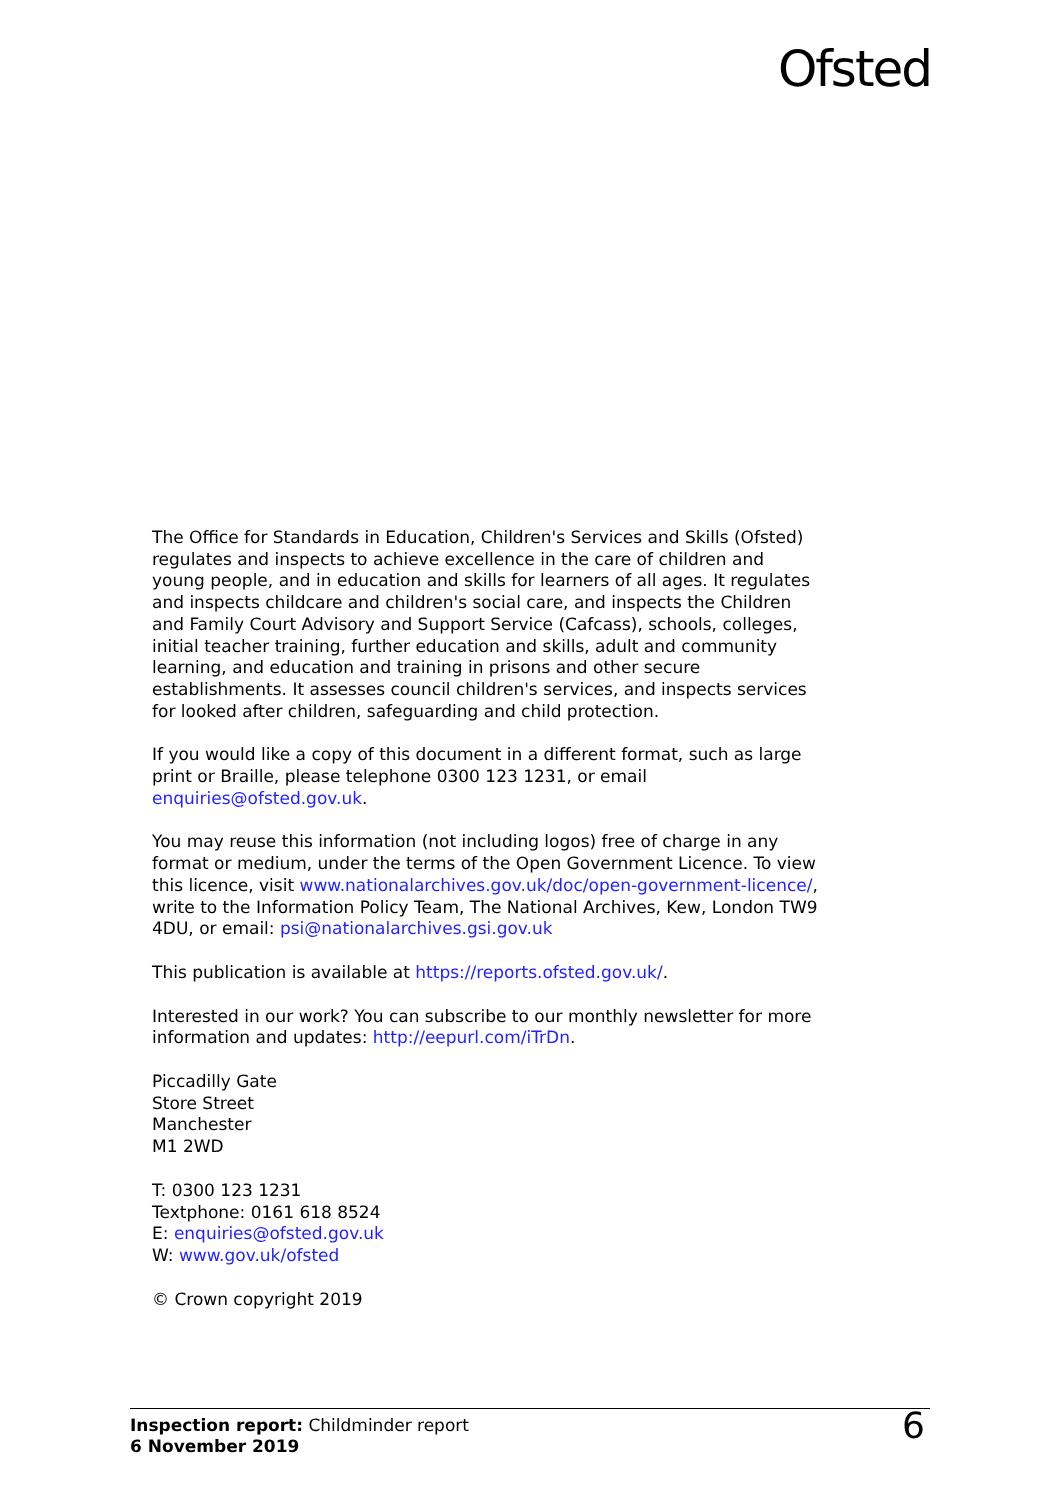Ofsted
The Office for Standards in Education, Children's Services and Skills (Ofsted) regulates and inspects to achieve excellence in the care of children and young people, and in education and skills for learners of all ages. It regulates and inspects childcare and children's social care, and inspects the Children and Family Court Advisory and Support Service (Cafcass), schools, colleges, initial teacher training, further education and skills, adult and community learning, and education and training in prisons and other secure establishments. It assesses council children's services, and inspects services for looked after children, safeguarding and child protection.
If you would like a copy of this document in a different format, such as large print or Braille, please telephone 0300 123 1231, or email enquiries@ofsted.gov.uk.
You may reuse this information (not including logos) free of charge in any format or medium, under the terms of the Open Government Licence. To view this licence, visit www.nationalarchives.gov.uk/doc/open-government-licence/, write to the Information Policy Team, The National Archives, Kew, London TW9 4DU, or email: psi@nationalarchives.gsi.gov.uk
This publication is available at https://reports.ofsted.gov.uk/.
Interested in our work? You can subscribe to our monthly newsletter for more information and updates: http://eepurl.com/iTrDn.
Piccadilly Gate
Store Street
Manchester
M1 2WD
T: 0300 123 1231
Textphone: 0161 618 8524
E: enquiries@ofsted.gov.uk
W: www.gov.uk/ofsted
© Crown copyright 2019
Inspection report: Childminder report
6 November 2019
6